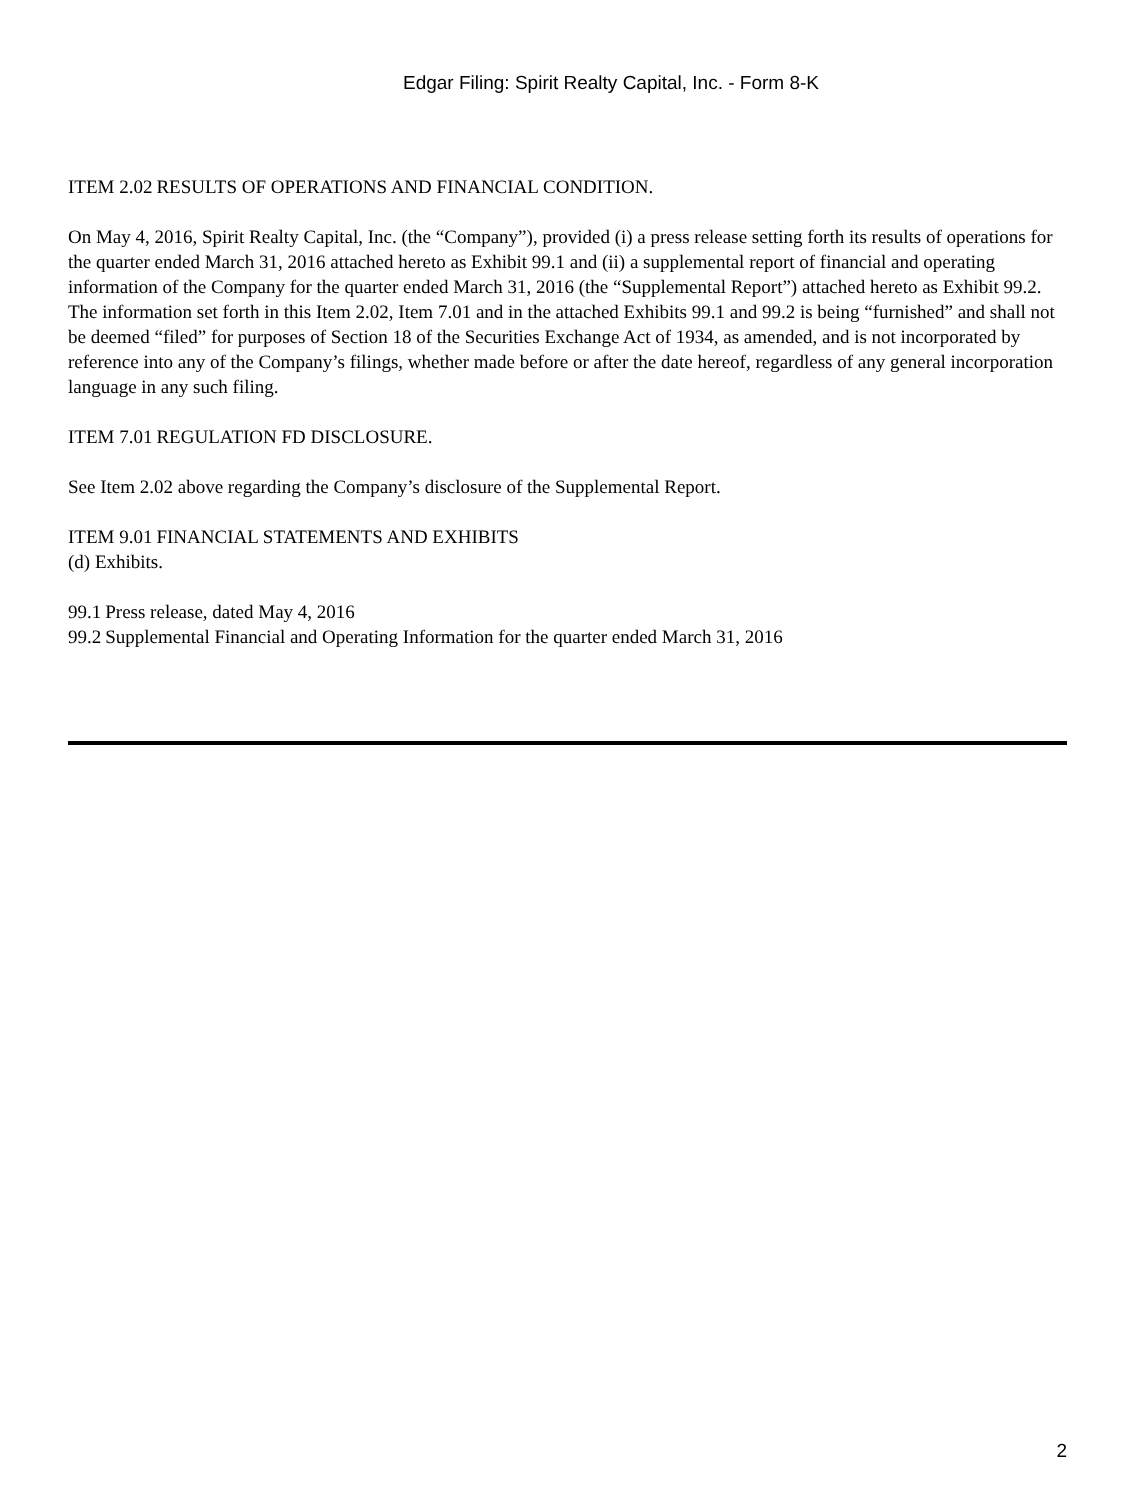Edgar Filing: Spirit Realty Capital, Inc. - Form 8-K
ITEM 2.02 RESULTS OF OPERATIONS AND FINANCIAL CONDITION.
On May 4, 2016, Spirit Realty Capital, Inc. (the “Company”), provided (i) a press release setting forth its results of operations for the quarter ended March 31, 2016 attached hereto as Exhibit 99.1 and (ii) a supplemental report of financial and operating information of the Company for the quarter ended March 31, 2016 (the “Supplemental Report”) attached hereto as Exhibit 99.2. The information set forth in this Item 2.02, Item 7.01 and in the attached Exhibits 99.1 and 99.2 is being “furnished” and shall not be deemed “filed” for purposes of Section 18 of the Securities Exchange Act of 1934, as amended, and is not incorporated by reference into any of the Company’s filings, whether made before or after the date hereof, regardless of any general incorporation language in any such filing.
ITEM 7.01 REGULATION FD DISCLOSURE.
See Item 2.02 above regarding the Company’s disclosure of the Supplemental Report.
ITEM 9.01 FINANCIAL STATEMENTS AND EXHIBITS
(d) Exhibits.
99.1 Press release, dated May 4, 2016
99.2 Supplemental Financial and Operating Information for the quarter ended March 31, 2016
2